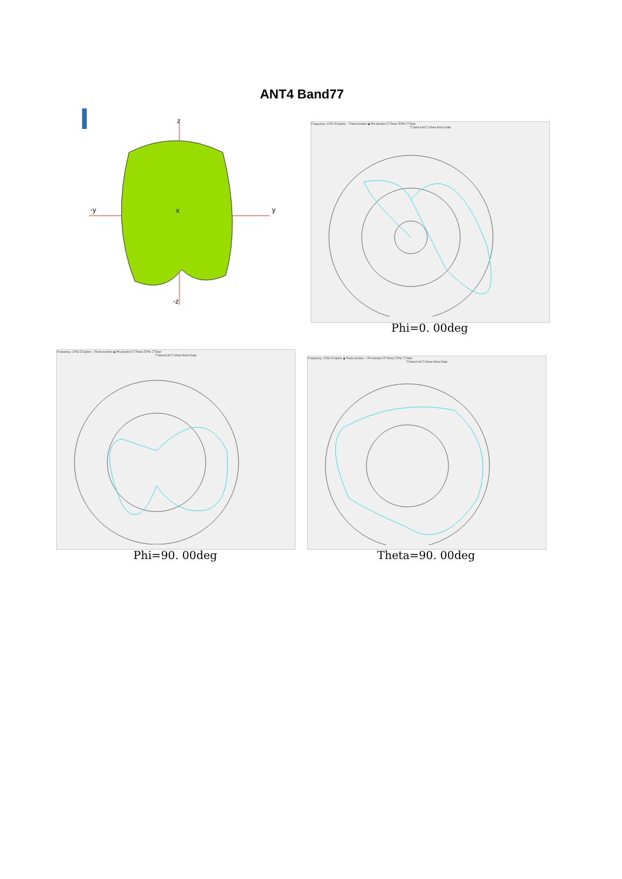ANT4 Band77
z
-z
-y
y
x
Frequency: 3750 ☑ Spline ○ Theta Section ◉ Phi Section ☐ Theta ☑ Phi ☐ Total
☐ Select All ☐ Show Extra Data
Phi=0. 00deg
Frequency: 3750 ☑ Spline ○ Theta Section ◉ Phi Section ☐ Theta ☑ Phi ☐ Total
☐ Select All ☐ Show Extra Data
Phi=90. 00deg
Frequency: 3750 ☑ Spline ◉ Theta Section ○ Phi Section ☑ Theta ☐ Phi ☐ Total
☐ Select All ☐ Show Extra Data
Theta=90. 00deg